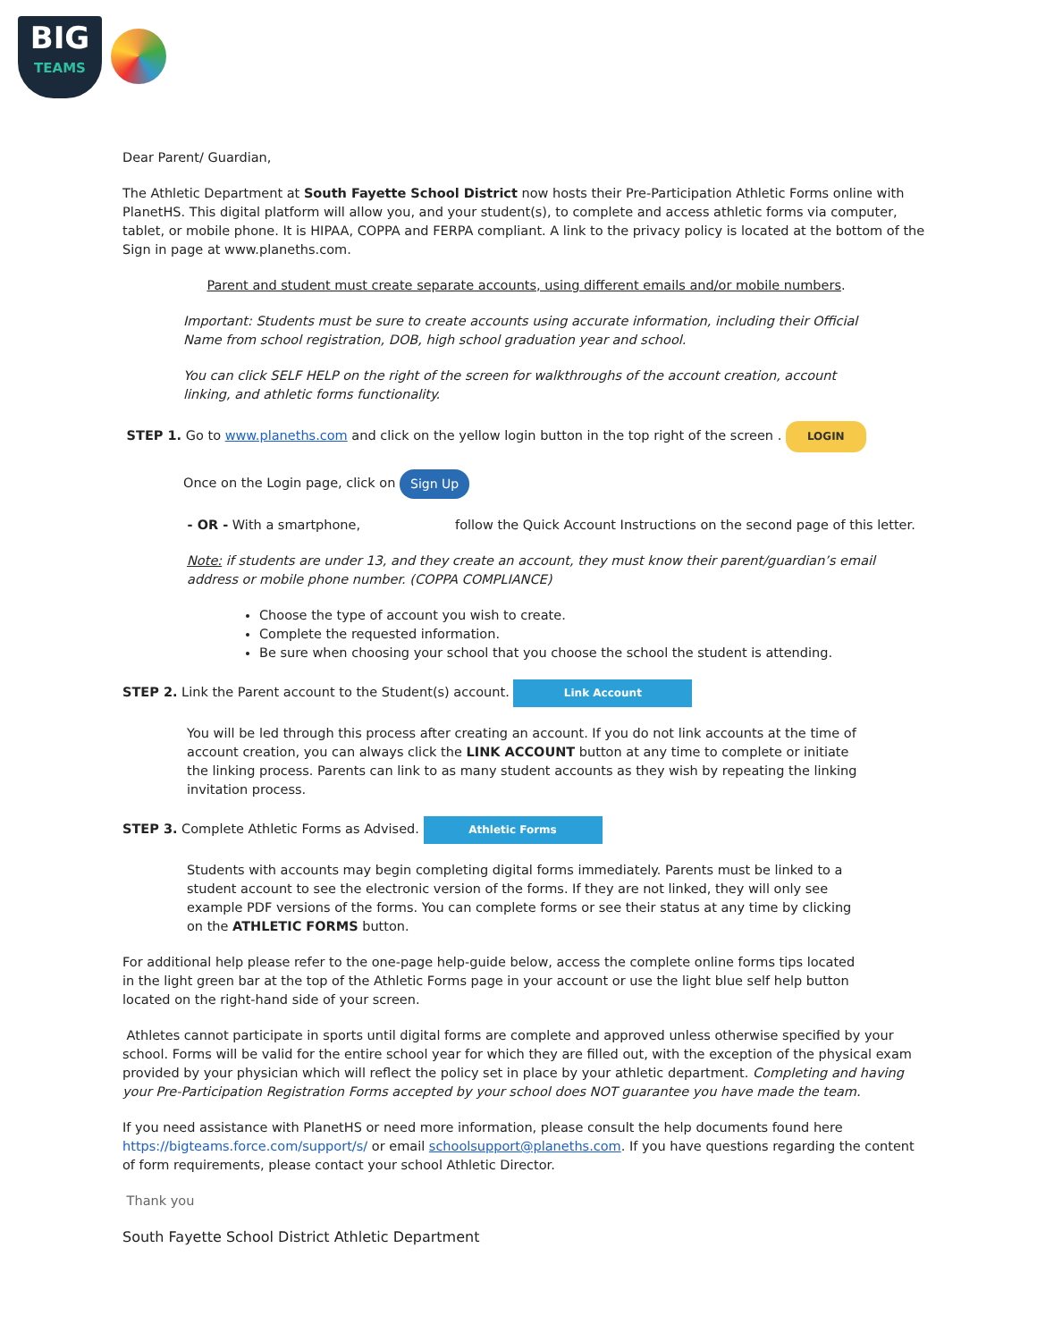BIG
TEAMS
Dear Parent/ Guardian,
The Athletic Department at South Fayette School District now hosts their Pre-Participation Athletic Forms online with PlanetHS. This digital platform will allow you, and your student(s), to complete and access athletic forms via computer, tablet, or mobile phone. It is HIPAA, COPPA and FERPA compliant. A link to the privacy policy is located at the bottom of the Sign in page at www.planeths.com.
Parent and student must create separate accounts, using different emails and/or mobile numbers.
Important: Students must be sure to create accounts using accurate information, including their Official Name from school registration, DOB, high school graduation year and school.
You can click SELF HELP on the right of the screen for walkthroughs of the account creation, account linking, and athletic forms functionality.
STEP 1. Go to www.planeths.com and click on the yellow login button in the top right of the screen . LOGIN
Once on the Login page, click on Sign Up
- OR - With a smartphone, follow the Quick Account Instructions on the second page of this letter.
Note: if students are under 13, and they create an account, they must know their parent/guardian’s email address or mobile phone number. (COPPA COMPLIANCE)
Choose the type of account you wish to create.
Complete the requested information.
Be sure when choosing your school that you choose the school the student is attending.
STEP 2. Link the Parent account to the Student(s) account. Link Account
You will be led through this process after creating an account. If you do not link accounts at the time of account creation, you can always click the LINK ACCOUNT button at any time to complete or initiate the linking process. Parents can link to as many student accounts as they wish by repeating the linking invitation process.
STEP 3. Complete Athletic Forms as Advised. Athletic Forms
Students with accounts may begin completing digital forms immediately. Parents must be linked to a student account to see the electronic version of the forms. If they are not linked, they will only see example PDF versions of the forms. You can complete forms or see their status at any time by clicking on the ATHLETIC FORMS button.
For additional help please refer to the one-page help-guide below, access the complete online forms tips located in the light green bar at the top of the Athletic Forms page in your account or use the light blue self help button located on the right-hand side of your screen.
Athletes cannot participate in sports until digital forms are complete and approved unless otherwise specified by your school. Forms will be valid for the entire school year for which they are filled out, with the exception of the physical exam provided by your physician which will reflect the policy set in place by your athletic department. Completing and having your Pre-Participation Registration Forms accepted by your school does NOT guarantee you have made the team.
If you need assistance with PlanetHS or need more information, please consult the help documents found here https://bigteams.force.com/support/s/ or email schoolsupport@planeths.com. If you have questions regarding the content of form requirements, please contact your school Athletic Director.
Thank you
South Fayette School District Athletic Department